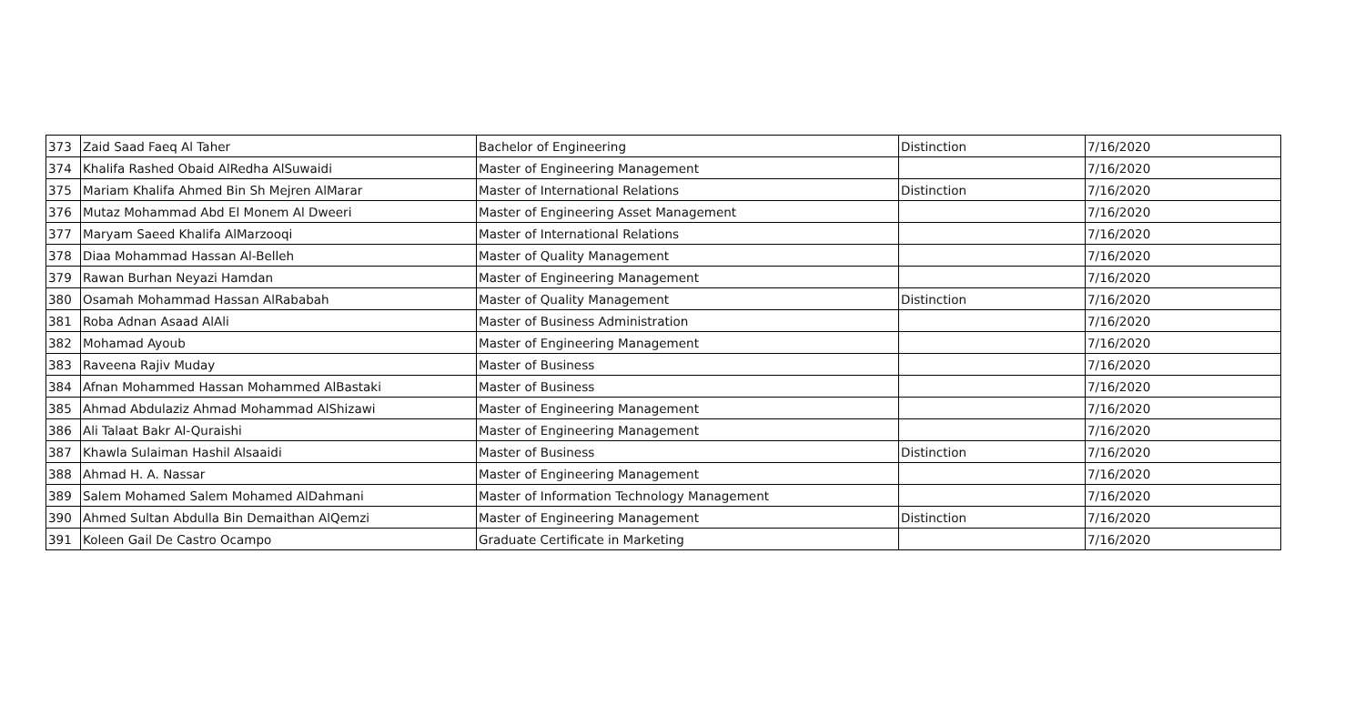| 373 | Zaid Saad Faeq Al Taher | Bachelor of Engineering | Distinction | 7/16/2020 |
| 374 | Khalifa Rashed Obaid AlRedha AlSuwaidi | Master of Engineering Management | | 7/16/2020 |
| 375 | Mariam Khalifa Ahmed Bin Sh Mejren AlMarar | Master of International Relations | Distinction | 7/16/2020 |
| 376 | Mutaz Mohammad Abd El Monem Al Dweeri | Master of Engineering Asset Management | | 7/16/2020 |
| 377 | Maryam Saeed Khalifa AlMarzooqi | Master of International Relations | | 7/16/2020 |
| 378 | Diaa Mohammad Hassan Al-Belleh | Master of Quality Management | | 7/16/2020 |
| 379 | Rawan Burhan Neyazi Hamdan | Master of Engineering Management | | 7/16/2020 |
| 380 | Osamah Mohammad Hassan AlRababah | Master of Quality Management | Distinction | 7/16/2020 |
| 381 | Roba Adnan Asaad AlAli | Master of Business Administration | | 7/16/2020 |
| 382 | Mohamad Ayoub | Master of Engineering Management | | 7/16/2020 |
| 383 | Raveena Rajiv Muday | Master of Business | | 7/16/2020 |
| 384 | Afnan Mohammed Hassan Mohammed AlBastaki | Master of Business | | 7/16/2020 |
| 385 | Ahmad Abdulaziz Ahmad Mohammad AlShizawi | Master of Engineering Management | | 7/16/2020 |
| 386 | Ali Talaat Bakr Al-Quraishi | Master of Engineering Management | | 7/16/2020 |
| 387 | Khawla Sulaiman Hashil Alsaaidi | Master of Business | Distinction | 7/16/2020 |
| 388 | Ahmad H. A. Nassar | Master of Engineering Management | | 7/16/2020 |
| 389 | Salem Mohamed Salem Mohamed AlDahmani | Master of Information Technology Management | | 7/16/2020 |
| 390 | Ahmed Sultan Abdulla Bin Demaithan AlQemzi | Master of Engineering Management | Distinction | 7/16/2020 |
| 391 | Koleen Gail De Castro Ocampo | Graduate Certificate in Marketing | | 7/16/2020 |